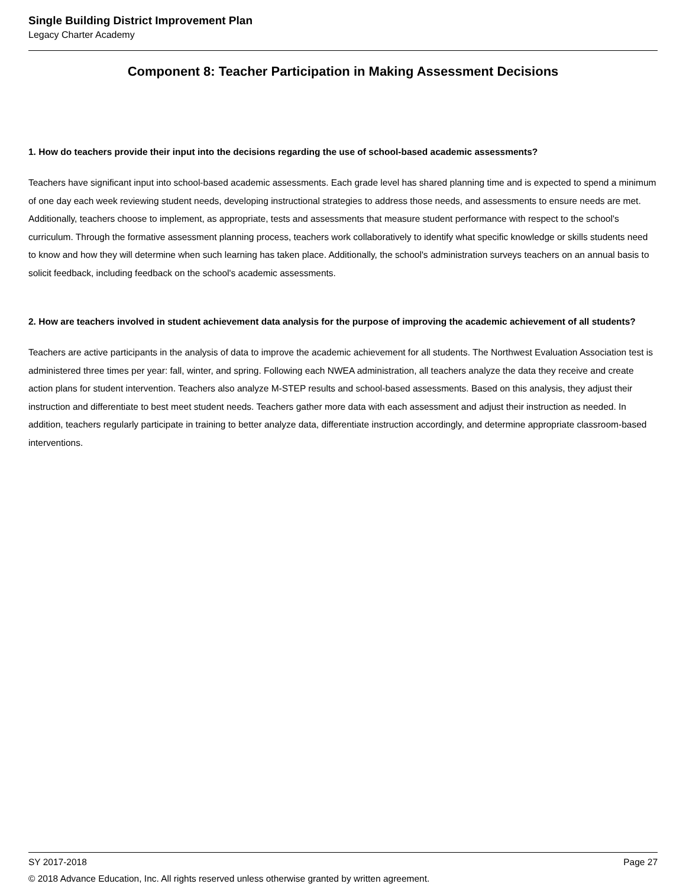Single Building District Improvement Plan
Legacy Charter Academy
Component 8: Teacher Participation in Making Assessment Decisions
1. How do teachers provide their input into the decisions regarding the use of school-based academic assessments?
Teachers have significant input into school-based academic assessments. Each grade level has shared planning time and is expected to spend a minimum of one day each week reviewing student needs, developing instructional strategies to address those needs, and assessments to ensure needs are met. Additionally, teachers choose to implement, as appropriate, tests and assessments that measure student performance with respect to the school's curriculum. Through the formative assessment planning process, teachers work collaboratively to identify what specific knowledge or skills students need to know and how they will determine when such learning has taken place. Additionally, the school's administration surveys teachers on an annual basis to solicit feedback, including feedback on the school's academic assessments.
2. How are teachers involved in student achievement data analysis for the purpose of improving the academic achievement of all students?
Teachers are active participants in the analysis of data to improve the academic achievement for all students. The Northwest Evaluation Association test is administered three times per year: fall, winter, and spring. Following each NWEA administration, all teachers analyze the data they receive and create action plans for student intervention. Teachers also analyze M-STEP results and school-based assessments. Based on this analysis, they adjust their instruction and differentiate to best meet student needs. Teachers gather more data with each assessment and adjust their instruction as needed. In addition, teachers regularly participate in training to better analyze data, differentiate instruction accordingly, and determine appropriate classroom-based interventions.
SY 2017-2018 Page 27
© 2018 Advance Education, Inc. All rights reserved unless otherwise granted by written agreement.